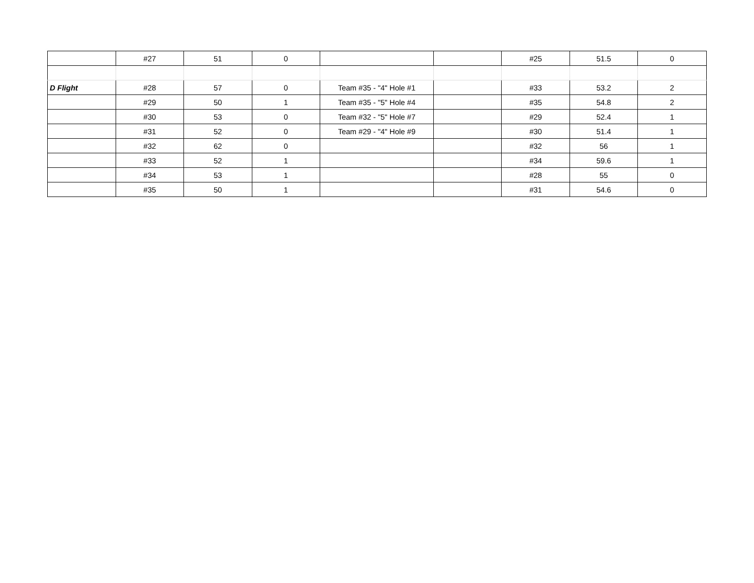| | #27 | 51 | 0 | | | #25 | 51.5 | 0 |
| D Flight | #28 | 57 | 0 | Team #35 - "4" Hole #1 | | #33 | 53.2 | 2 |
| | #29 | 50 | 1 | Team #35 - "5" Hole #4 | | #35 | 54.8 | 2 |
| | #30 | 53 | 0 | Team #32 - "5" Hole #7 | | #29 | 52.4 | 1 |
| | #31 | 52 | 0 | Team #29 - "4" Hole #9 | | #30 | 51.4 | 1 |
| | #32 | 62 | 0 | | | #32 | 56 | 1 |
| | #33 | 52 | 1 | | | #34 | 59.6 | 1 |
| | #34 | 53 | 1 | | | #28 | 55 | 0 |
| | #35 | 50 | 1 | | | #31 | 54.6 | 0 |